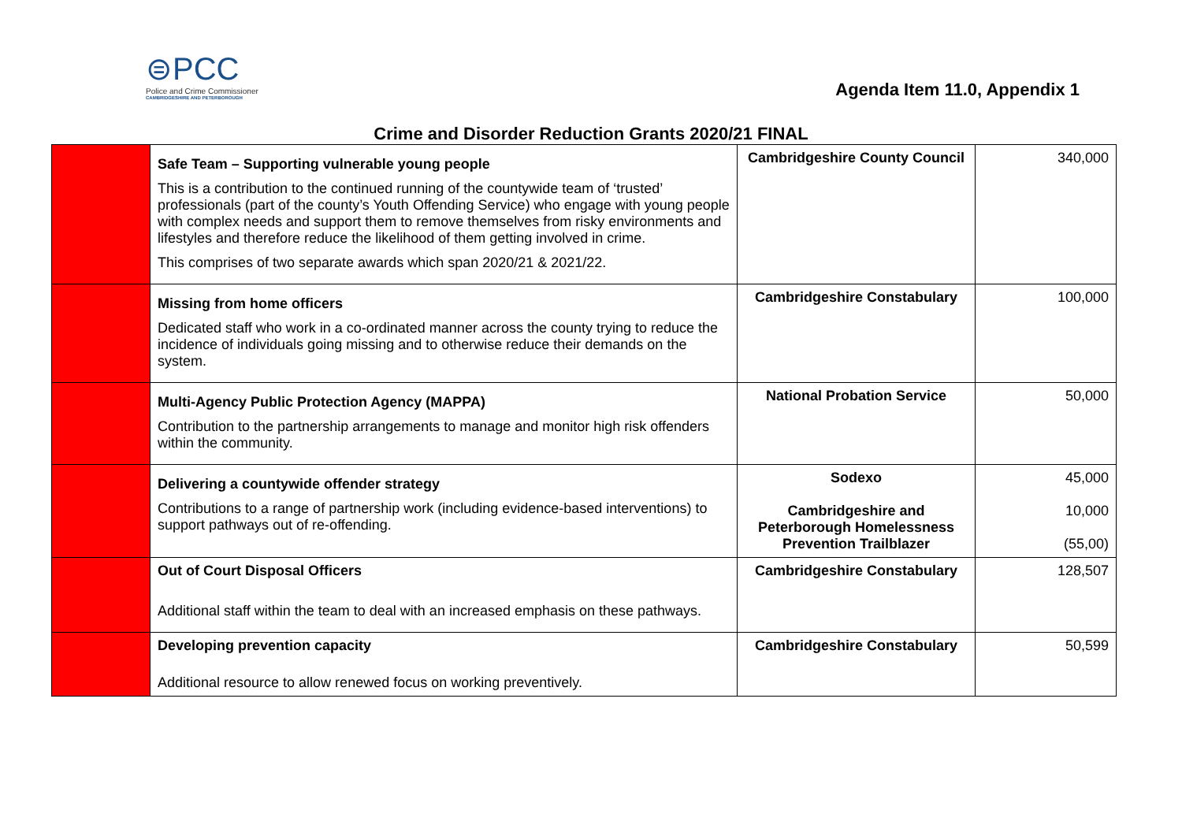⊜PCC
Police and Crime Commissioner
CAMBRIDGESHIRE AND PETERBOROUGH
Agenda Item 11.0, Appendix 1
Crime and Disorder Reduction Grants 2020/21 FINAL
| | Safe Team – Supporting vulnerable young people This is a contribution to the continued running of the countywide team of ‘trusted’ professionals (part of the county’s Youth Offending Service) who engage with young people with complex needs and support them to remove themselves from risky environments and lifestyles and therefore reduce the likelihood of them getting involved in crime. This comprises of two separate awards which span 2020/21 & 2021/22. | Cambridgeshire County Council | 340,000 |
| | Missing from home officers Dedicated staff who work in a co-ordinated manner across the county trying to reduce the incidence of individuals going missing and to otherwise reduce their demands on the system. | Cambridgeshire Constabulary | 100,000 |
| | Multi-Agency Public Protection Agency (MAPPA) Contribution to the partnership arrangements to manage and monitor high risk offenders within the community. | National Probation Service | 50,000 |
| | Delivering a countywide offender strategy Contributions to a range of partnership work (including evidence-based interventions) to support pathways out of re-offending. | Sodexo Cambridgeshire and Peterborough Homelessness Prevention Trailblazer | 45,000 10,000 (55,00) |
| | Out of Court Disposal Officers Additional staff within the team to deal with an increased emphasis on these pathways. | Cambridgeshire Constabulary | 128,507 |
| | Developing prevention capacity Additional resource to allow renewed focus on working preventively. | Cambridgeshire Constabulary | 50,599 |